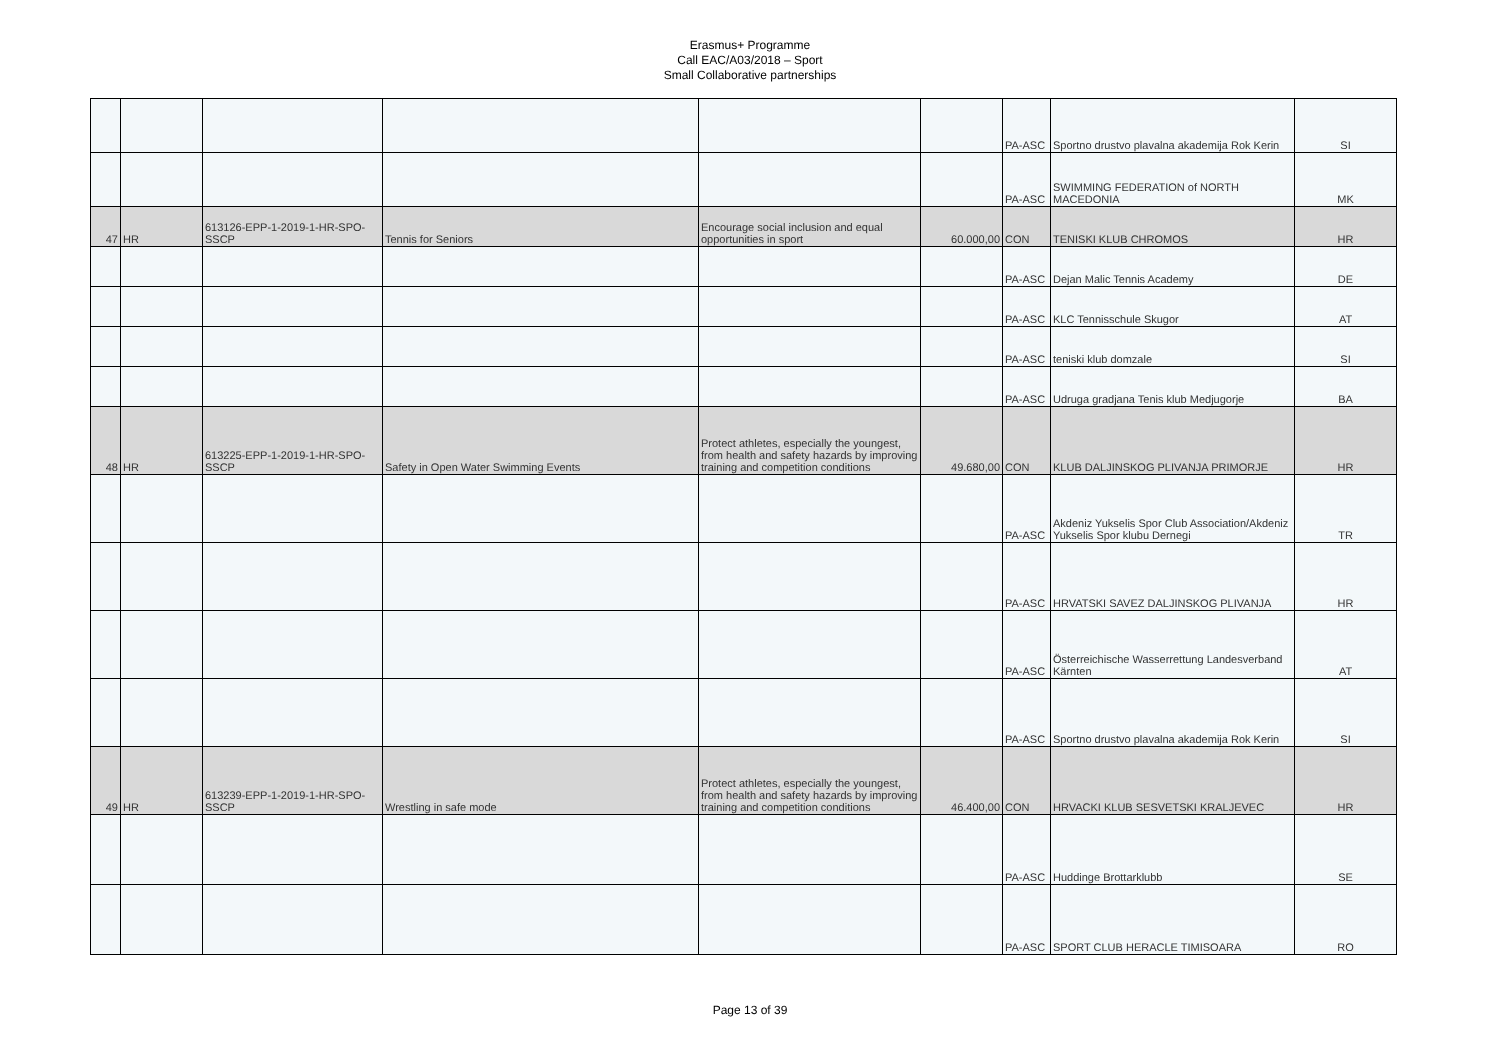Erasmus+ Programme
Call EAC/A03/2018 – Sport
Small Collaborative partnerships
| | | | | | | PA-ASC | Sportno drustvo plavalna akademija Rok Kerin | SI |
| | | | | | | PA-ASC | SWIMMING FEDERATION of NORTH MACEDONIA | MK |
| 47 | HR | 613126-EPP-1-2019-1-HR-SPO-SSCP | Tennis for Seniors | Encourage social inclusion and equal opportunities in sport | 60.000,00 | CON | TENISKI KLUB CHROMOS | HR |
| | | | | | | PA-ASC | Dejan Malic Tennis Academy | DE |
| | | | | | | PA-ASC | KLC Tennisschule Skugor | AT |
| | | | | | | PA-ASC | teniski klub domzale | SI |
| | | | | | | PA-ASC | Udruga gradjana Tenis klub Medjugorje | BA |
| 48 | HR | 613225-EPP-1-2019-1-HR-SPO-SSCP | Safety in Open Water Swimming Events | Protect athletes, especially the youngest, from health and safety hazards by improving training and competition conditions | 49.680,00 | CON | KLUB DALJINSKOG PLIVANJA PRIMORJE | HR |
| | | | | | | PA-ASC | Akdeniz Yukselis Spor Club Association/Akdeniz Yukselis Spor klubu Dernegi | TR |
| | | | | | | PA-ASC | HRVATSKI SAVEZ DALJINSKOG PLIVANJA | HR |
| | | | | | | PA-ASC | Österreichische Wasserrettung Landesverband Kärnten | AT |
| | | | | | | PA-ASC | Sportno drustvo plavalna akademija Rok Kerin | SI |
| 49 | HR | 613239-EPP-1-2019-1-HR-SPO-SSCP | Wrestling in safe mode | Protect athletes, especially the youngest, from health and safety hazards by improving training and competition conditions | 46.400,00 | CON | HRVACKI KLUB SESVETSKI KRALJEVEC | HR |
| | | | | | | PA-ASC | Huddinge Brottarklubb | SE |
| | | | | | | PA-ASC | SPORT CLUB HERACLE TIMISOARA | RO |
Page 13 of 39